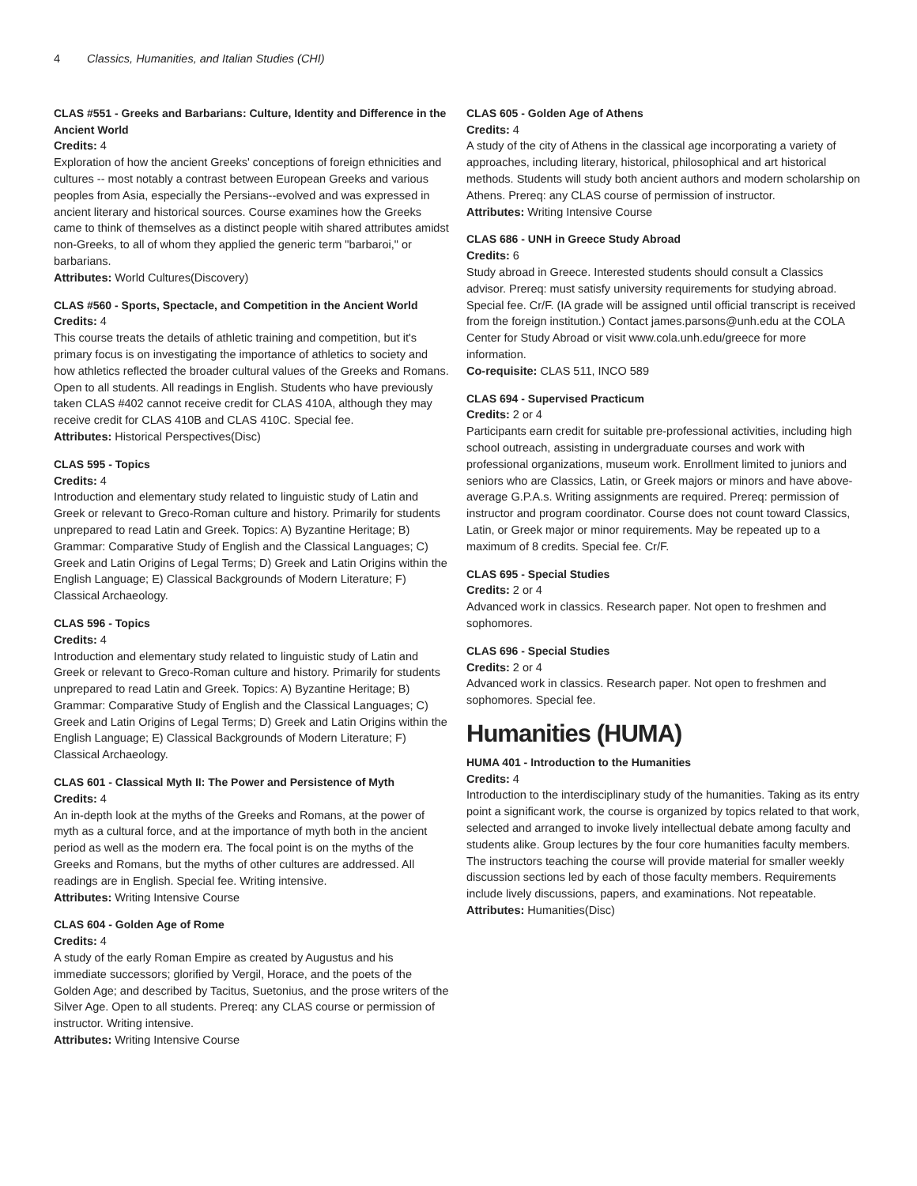4 Classics, Humanities, and Italian Studies (CHI)
CLAS #551 - Greeks and Barbarians: Culture, Identity and Difference in the Ancient World
Credits: 4
Exploration of how the ancient Greeks' conceptions of foreign ethnicities and cultures -- most notably a contrast between European Greeks and various peoples from Asia, especially the Persians--evolved and was expressed in ancient literary and historical sources. Course examines how the Greeks came to think of themselves as a distinct people witih shared attributes amidst non-Greeks, to all of whom they applied the generic term "barbaroi," or barbarians.
Attributes: World Cultures(Discovery)
CLAS #560 - Sports, Spectacle, and Competition in the Ancient World
Credits: 4
This course treats the details of athletic training and competition, but it's primary focus is on investigating the importance of athletics to society and how athletics reflected the broader cultural values of the Greeks and Romans. Open to all students. All readings in English. Students who have previously taken CLAS #402 cannot receive credit for CLAS 410A, although they may receive credit for CLAS 410B and CLAS 410C. Special fee.
Attributes: Historical Perspectives(Disc)
CLAS 595 - Topics
Credits: 4
Introduction and elementary study related to linguistic study of Latin and Greek or relevant to Greco-Roman culture and history. Primarily for students unprepared to read Latin and Greek. Topics: A) Byzantine Heritage; B) Grammar: Comparative Study of English and the Classical Languages; C) Greek and Latin Origins of Legal Terms; D) Greek and Latin Origins within the English Language; E) Classical Backgrounds of Modern Literature; F) Classical Archaeology.
CLAS 596 - Topics
Credits: 4
Introduction and elementary study related to linguistic study of Latin and Greek or relevant to Greco-Roman culture and history. Primarily for students unprepared to read Latin and Greek. Topics: A) Byzantine Heritage; B) Grammar: Comparative Study of English and the Classical Languages; C) Greek and Latin Origins of Legal Terms; D) Greek and Latin Origins within the English Language; E) Classical Backgrounds of Modern Literature; F) Classical Archaeology.
CLAS 601 - Classical Myth II: The Power and Persistence of Myth
Credits: 4
An in-depth look at the myths of the Greeks and Romans, at the power of myth as a cultural force, and at the importance of myth both in the ancient period as well as the modern era. The focal point is on the myths of the Greeks and Romans, but the myths of other cultures are addressed. All readings are in English. Special fee. Writing intensive.
Attributes: Writing Intensive Course
CLAS 604 - Golden Age of Rome
Credits: 4
A study of the early Roman Empire as created by Augustus and his immediate successors; glorified by Vergil, Horace, and the poets of the Golden Age; and described by Tacitus, Suetonius, and the prose writers of the Silver Age. Open to all students. Prereq: any CLAS course or permission of instructor. Writing intensive.
Attributes: Writing Intensive Course
CLAS 605 - Golden Age of Athens
Credits: 4
A study of the city of Athens in the classical age incorporating a variety of approaches, including literary, historical, philosophical and art historical methods. Students will study both ancient authors and modern scholarship on Athens. Prereq: any CLAS course of permission of instructor.
Attributes: Writing Intensive Course
CLAS 686 - UNH in Greece Study Abroad
Credits: 6
Study abroad in Greece. Interested students should consult a Classics advisor. Prereq: must satisfy university requirements for studying abroad. Special fee. Cr/F. (IA grade will be assigned until official transcript is received from the foreign institution.) Contact james.parsons@unh.edu at the COLA Center for Study Abroad or visit www.cola.unh.edu/greece for more information.
Co-requisite: CLAS 511, INCO 589
CLAS 694 - Supervised Practicum
Credits: 2 or 4
Participants earn credit for suitable pre-professional activities, including high school outreach, assisting in undergraduate courses and work with professional organizations, museum work. Enrollment limited to juniors and seniors who are Classics, Latin, or Greek majors or minors and have above-average G.P.A.s. Writing assignments are required. Prereq: permission of instructor and program coordinator. Course does not count toward Classics, Latin, or Greek major or minor requirements. May be repeated up to a maximum of 8 credits. Special fee. Cr/F.
CLAS 695 - Special Studies
Credits: 2 or 4
Advanced work in classics. Research paper. Not open to freshmen and sophomores.
CLAS 696 - Special Studies
Credits: 2 or 4
Advanced work in classics. Research paper. Not open to freshmen and sophomores. Special fee.
Humanities (HUMA)
HUMA 401 - Introduction to the Humanities
Credits: 4
Introduction to the interdisciplinary study of the humanities. Taking as its entry point a significant work, the course is organized by topics related to that work, selected and arranged to invoke lively intellectual debate among faculty and students alike. Group lectures by the four core humanities faculty members. The instructors teaching the course will provide material for smaller weekly discussion sections led by each of those faculty members. Requirements include lively discussions, papers, and examinations. Not repeatable.
Attributes: Humanities(Disc)